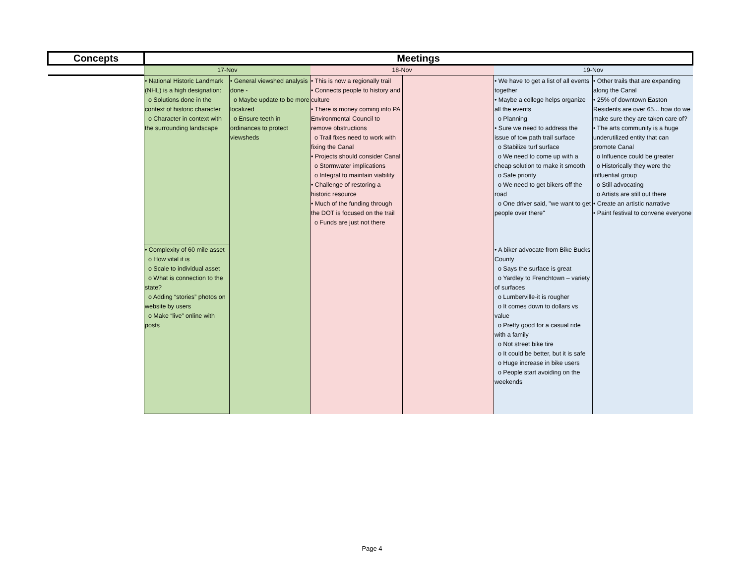| Concepts | Meetings | | | | | |
| --- | --- | --- | --- | --- | --- | --- |
| | 17-Nov | | 18-Nov | | 19-Nov | |
| | • National Historic Landmark (NHL) is a high designation: o Solutions done in the context of historic character o Character in context with the surrounding landscape | • General viewshed analysis done - o Maybe update to be more localized o Ensure teeth in ordinances to protect viewsheds | • This is now a regionally trail • Connects people to history and culture • There is money coming into PA Environmental Council to remove obstructions o Trail fixes need to work with fixing the Canal • Projects should consider Canal o Stormwater implications o Integral to maintain viability • Challenge of restoring a historic resource • Much of the funding through the DOT is focused on the trail o Funds are just not there | | • We have to get a list of all events together • Maybe a college helps organize all the events o Planning • Sure we need to address the issue of tow path trail surface o Stabilize turf surface o We need to come up with a cheap solution to make it smooth o Safe priority o We need to get bikers off the road o One driver said, "we want to get people over there" | • Other trails that are expanding along the Canal • 25% of downtown Easton Residents are over 65... how do we make sure they are taken care of? • The arts community is a huge underutilized entity that can promote Canal o Influence could be greater o Historically they were the influential group o Still advocating o Artists are still out there • Create an artistic narrative • Paint festival to convene everyone |
| | • Complexity of 60 mile asset o How vital it is o Scale to individual asset o What is connection to the state? o Adding “stories” photos on website by users o Make “live” online with posts | | | | • A biker advocate from Bike Bucks County o Says the surface is great o Yardley to Frenchtown – variety of surfaces o Lumberville-it is rougher o It comes down to dollars vs value o Pretty good for a casual ride with a family o Not street bike tire o It could be better, but it is safe o Huge increase in bike users o People start avoiding on the weekends | |
Page 4